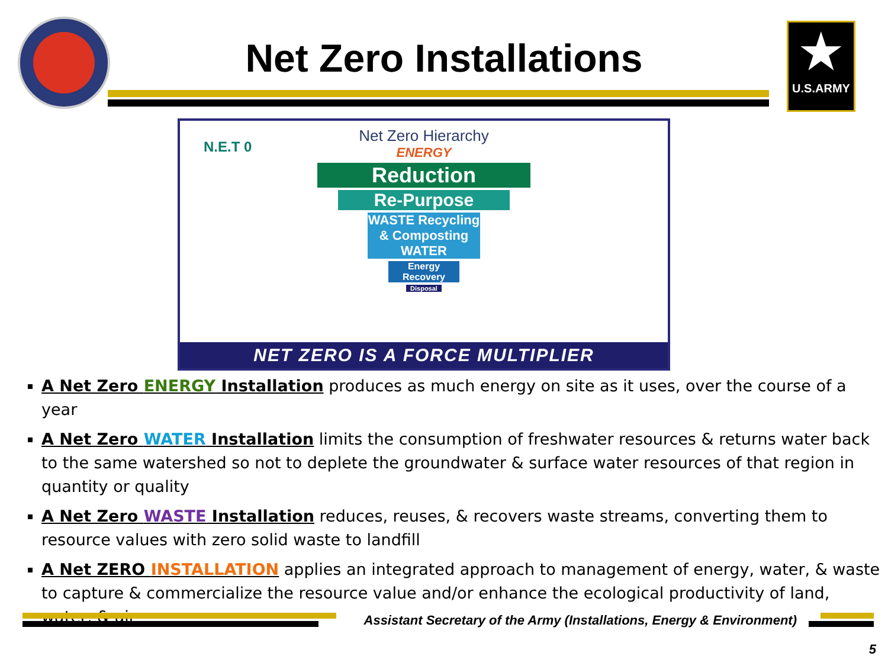Net Zero Installations
★
U.S.ARMY
Net Zero Hierarchy
ENERGY
Reduction
Re-Purpose
WASTE Recycling & Composting WATER
Energy Recovery
Disposal
N.E.T 0
NET ZERO IS A FORCE MULTIPLIER
A Net Zero ENERGY Installation produces as much energy on site as it uses, over the course of a year
A Net Zero WATER Installation limits the consumption of freshwater resources & returns water back to the same watershed so not to deplete the groundwater & surface water resources of that region in quantity or quality
A Net Zero WASTE Installation reduces, reuses, & recovers waste streams, converting them to resource values with zero solid waste to landfill
A Net ZERO INSTALLATION applies an integrated approach to management of energy, water, & waste to capture & commercialize the resource value and/or enhance the ecological productivity of land, water, & air
Assistant Secretary of the Army (Installations, Energy & Environment)
5